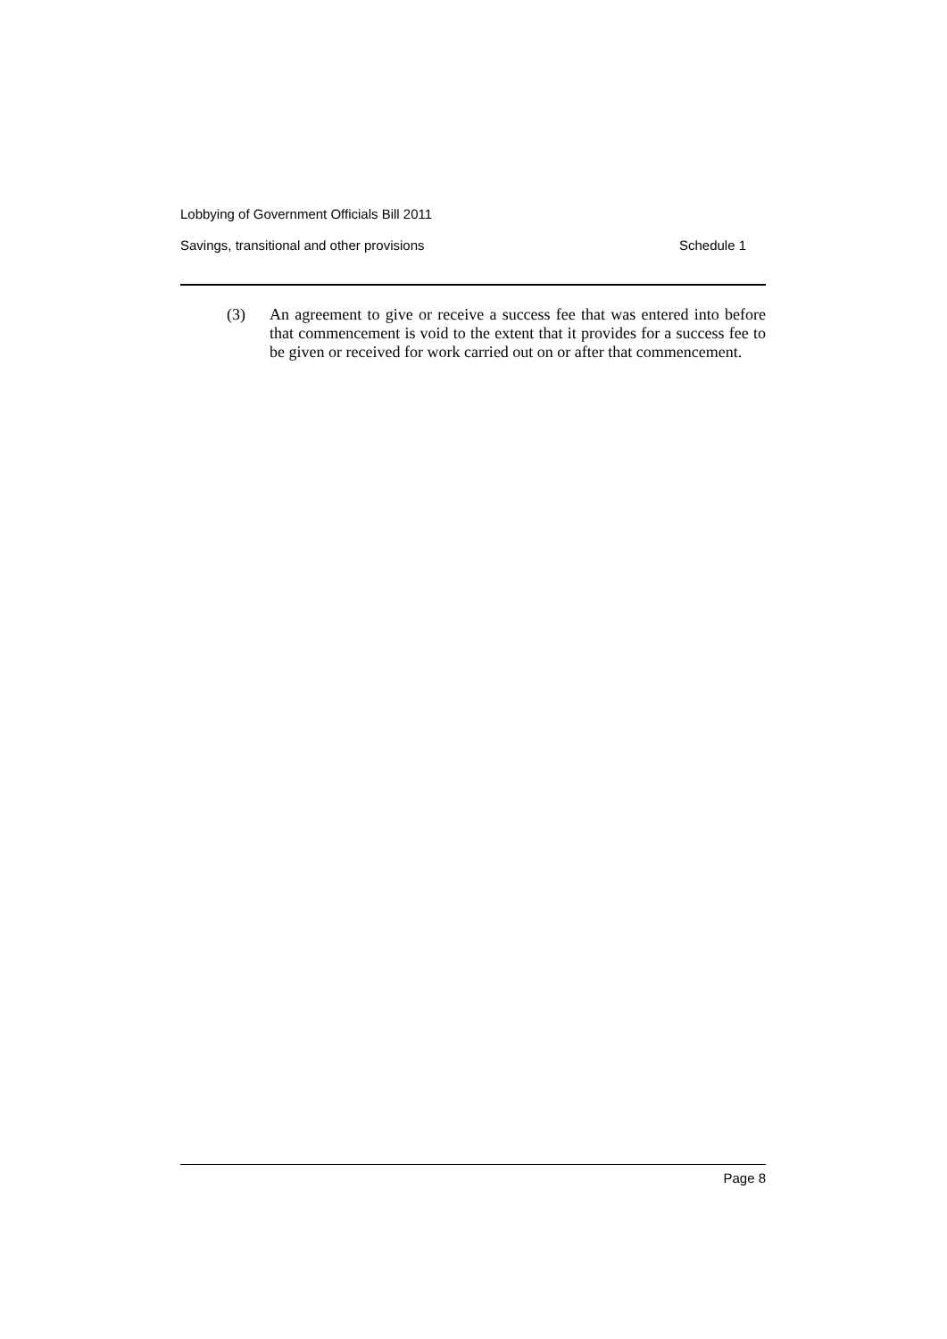Lobbying of Government Officials Bill 2011
Savings, transitional and other provisions Schedule 1
(3) An agreement to give or receive a success fee that was entered into before that commencement is void to the extent that it provides for a success fee to be given or received for work carried out on or after that commencement.
Page 8